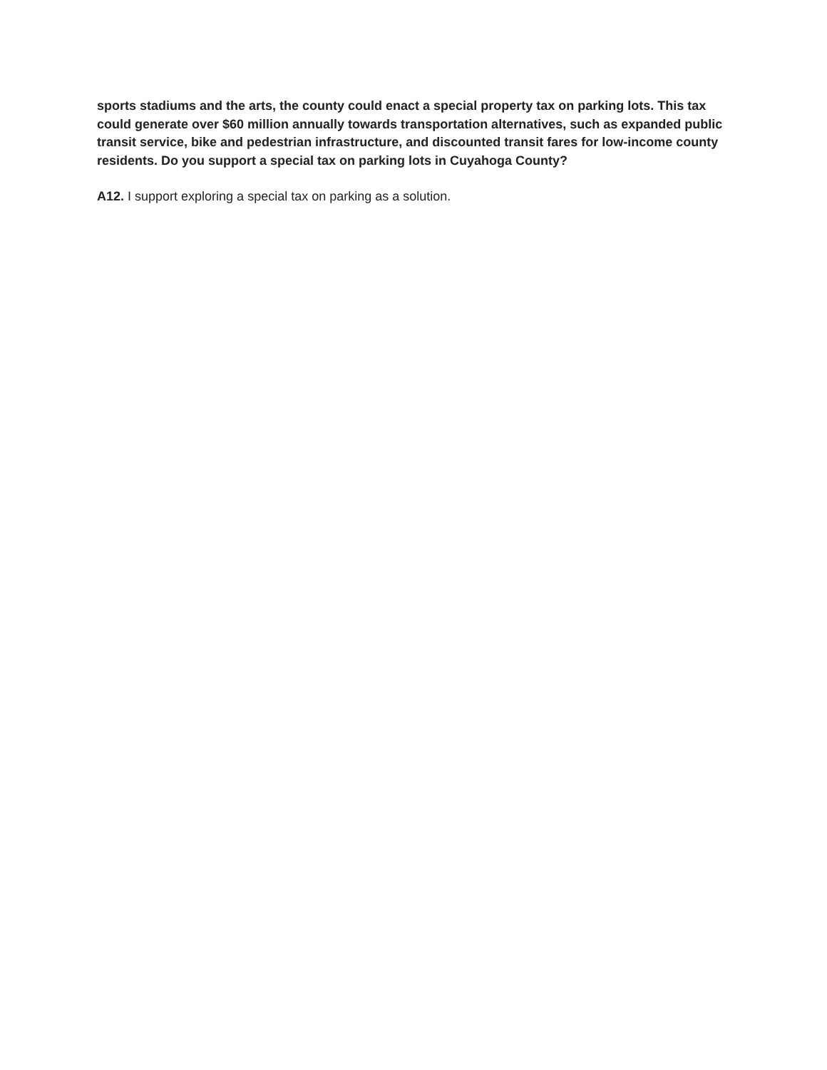sports stadiums and the arts, the county could enact a special property tax on parking lots. This tax could generate over $60 million annually towards transportation alternatives, such as expanded public transit service, bike and pedestrian infrastructure, and discounted transit fares for low-income county residents. Do you support a special tax on parking lots in Cuyahoga County?
A12. I support exploring a special tax on parking as a solution.